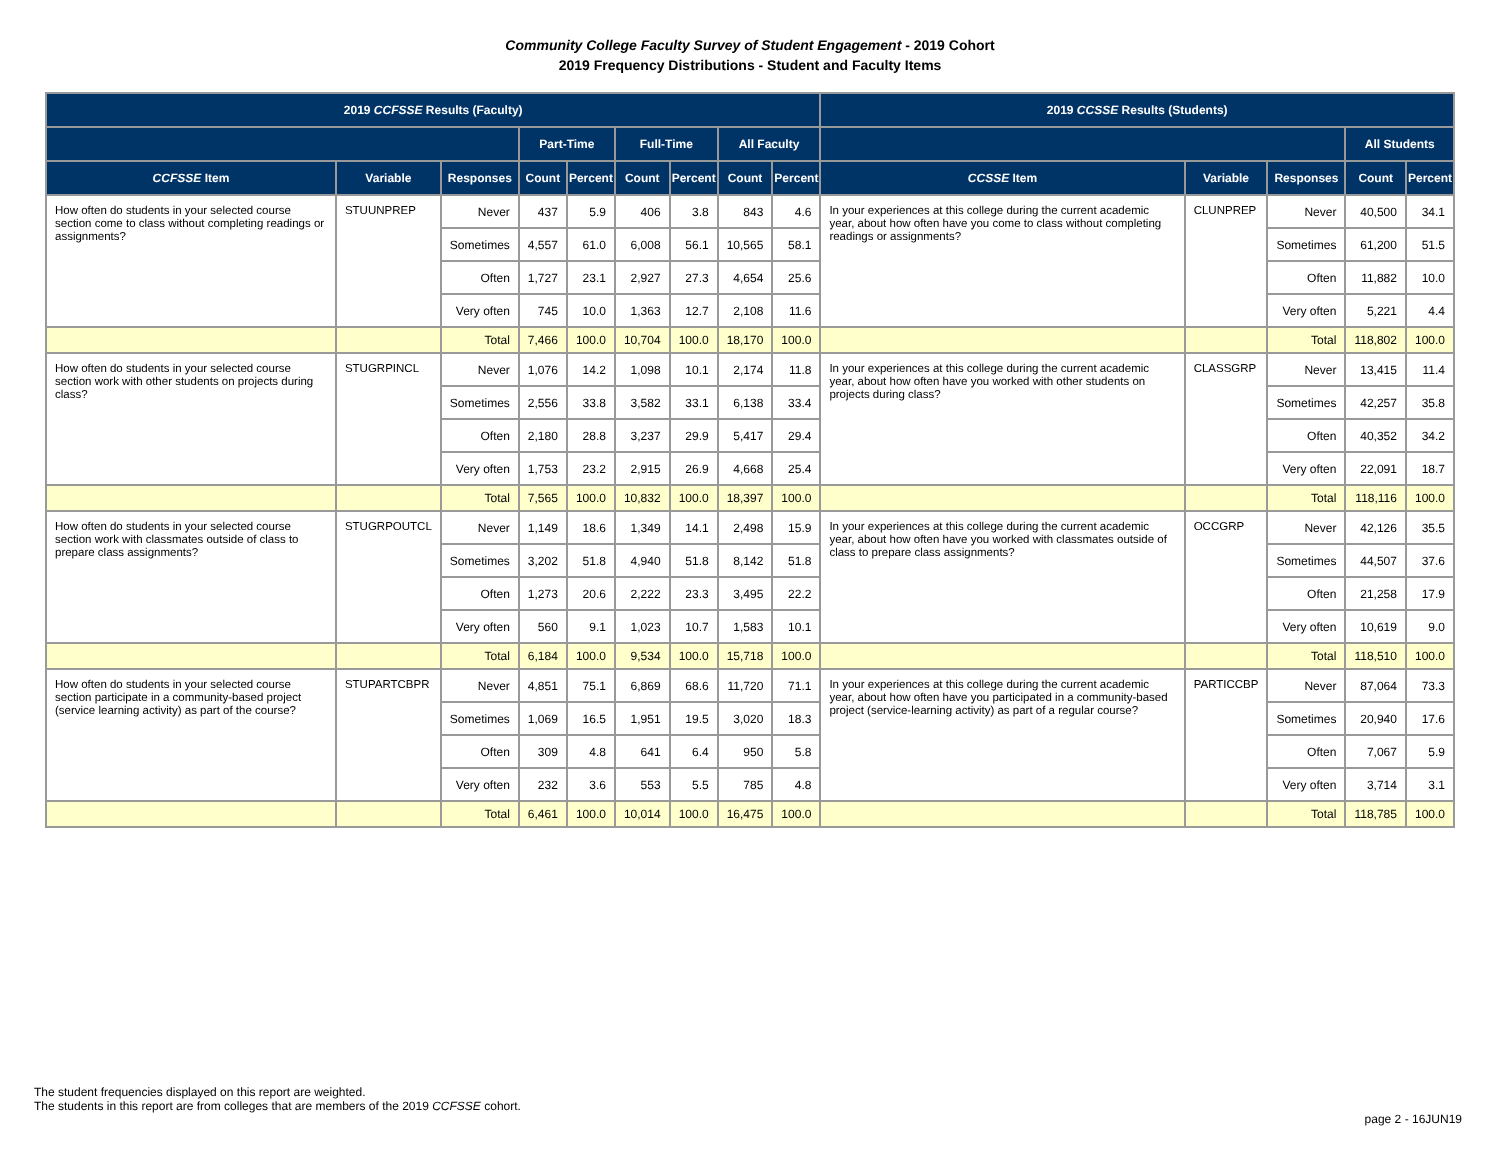Community College Faculty Survey of Student Engagement - 2019 Cohort
2019 Frequency Distributions - Student and Faculty Items
| 2019 CCFSSE Results (Faculty) | | | | | | | | | 2019 CCSSE Results (Students) | | | | |
| --- | --- | --- | --- | --- | --- | --- | --- | --- | --- | --- | --- | --- | --- |
| | | | Part-Time | | Full-Time | | All Faculty | | | | | All Students | |
| CCFSSE Item | Variable | Responses | Count | Percent | Count | Percent | Count | Percent | CCSSE Item | Variable | Responses | Count | Percent |
| How often do students in your selected course section come to class without completing readings or assignments? | STUUNPREP | Never | 437 | 5.9 | 406 | 3.8 | 843 | 4.6 | In your experiences at this college during the current academic year, about how often have you come to class without completing readings or assignments? | CLUNPREP | Never | 40,500 | 34.1 |
| | | Sometimes | 4,557 | 61.0 | 6,008 | 56.1 | 10,565 | 58.1 | | | Sometimes | 61,200 | 51.5 |
| | | Often | 1,727 | 23.1 | 2,927 | 27.3 | 4,654 | 25.6 | | | Often | 11,882 | 10.0 |
| | | Very often | 745 | 10.0 | 1,363 | 12.7 | 2,108 | 11.6 | | | Very often | 5,221 | 4.4 |
| | | Total | 7,466 | 100.0 | 10,704 | 100.0 | 18,170 | 100.0 | | | Total | 118,802 | 100.0 |
| How often do students in your selected course section work with other students on projects during class? | STUGRPINCL | Never | 1,076 | 14.2 | 1,098 | 10.1 | 2,174 | 11.8 | In your experiences at this college during the current academic year, about how often have you worked with other students on projects during class? | CLASSGRP | Never | 13,415 | 11.4 |
| | | Sometimes | 2,556 | 33.8 | 3,582 | 33.1 | 6,138 | 33.4 | | | Sometimes | 42,257 | 35.8 |
| | | Often | 2,180 | 28.8 | 3,237 | 29.9 | 5,417 | 29.4 | | | Often | 40,352 | 34.2 |
| | | Very often | 1,753 | 23.2 | 2,915 | 26.9 | 4,668 | 25.4 | | | Very often | 22,091 | 18.7 |
| | | Total | 7,565 | 100.0 | 10,832 | 100.0 | 18,397 | 100.0 | | | Total | 118,116 | 100.0 |
| How often do students in your selected course section work with classmates outside of class to prepare class assignments? | STUGRPOUTCL | Never | 1,149 | 18.6 | 1,349 | 14.1 | 2,498 | 15.9 | In your experiences at this college during the current academic year, about how often have you worked with classmates outside of class to prepare class assignments? | OCCGRP | Never | 42,126 | 35.5 |
| | | Sometimes | 3,202 | 51.8 | 4,940 | 51.8 | 8,142 | 51.8 | | | Sometimes | 44,507 | 37.6 |
| | | Often | 1,273 | 20.6 | 2,222 | 23.3 | 3,495 | 22.2 | | | Often | 21,258 | 17.9 |
| | | Very often | 560 | 9.1 | 1,023 | 10.7 | 1,583 | 10.1 | | | Very often | 10,619 | 9.0 |
| | | Total | 6,184 | 100.0 | 9,534 | 100.0 | 15,718 | 100.0 | | | Total | 118,510 | 100.0 |
| How often do students in your selected course section participate in a community-based project (service learning activity) as part of the course? | STUPARTCBPR | Never | 4,851 | 75.1 | 6,869 | 68.6 | 11,720 | 71.1 | In your experiences at this college during the current academic year, about how often have you participated in a community-based project (service-learning activity) as part of a regular course? | PARTICCBP | Never | 87,064 | 73.3 |
| | | Sometimes | 1,069 | 16.5 | 1,951 | 19.5 | 3,020 | 18.3 | | | Sometimes | 20,940 | 17.6 |
| | | Often | 309 | 4.8 | 641 | 6.4 | 950 | 5.8 | | | Often | 7,067 | 5.9 |
| | | Very often | 232 | 3.6 | 553 | 5.5 | 785 | 4.8 | | | Very often | 3,714 | 3.1 |
| | | Total | 6,461 | 100.0 | 10,014 | 100.0 | 16,475 | 100.0 | | | Total | 118,785 | 100.0 |
The student frequencies displayed on this report are weighted.
The students in this report are from colleges that are members of the 2019 CCFSSE cohort.
page 2 - 16JUN19